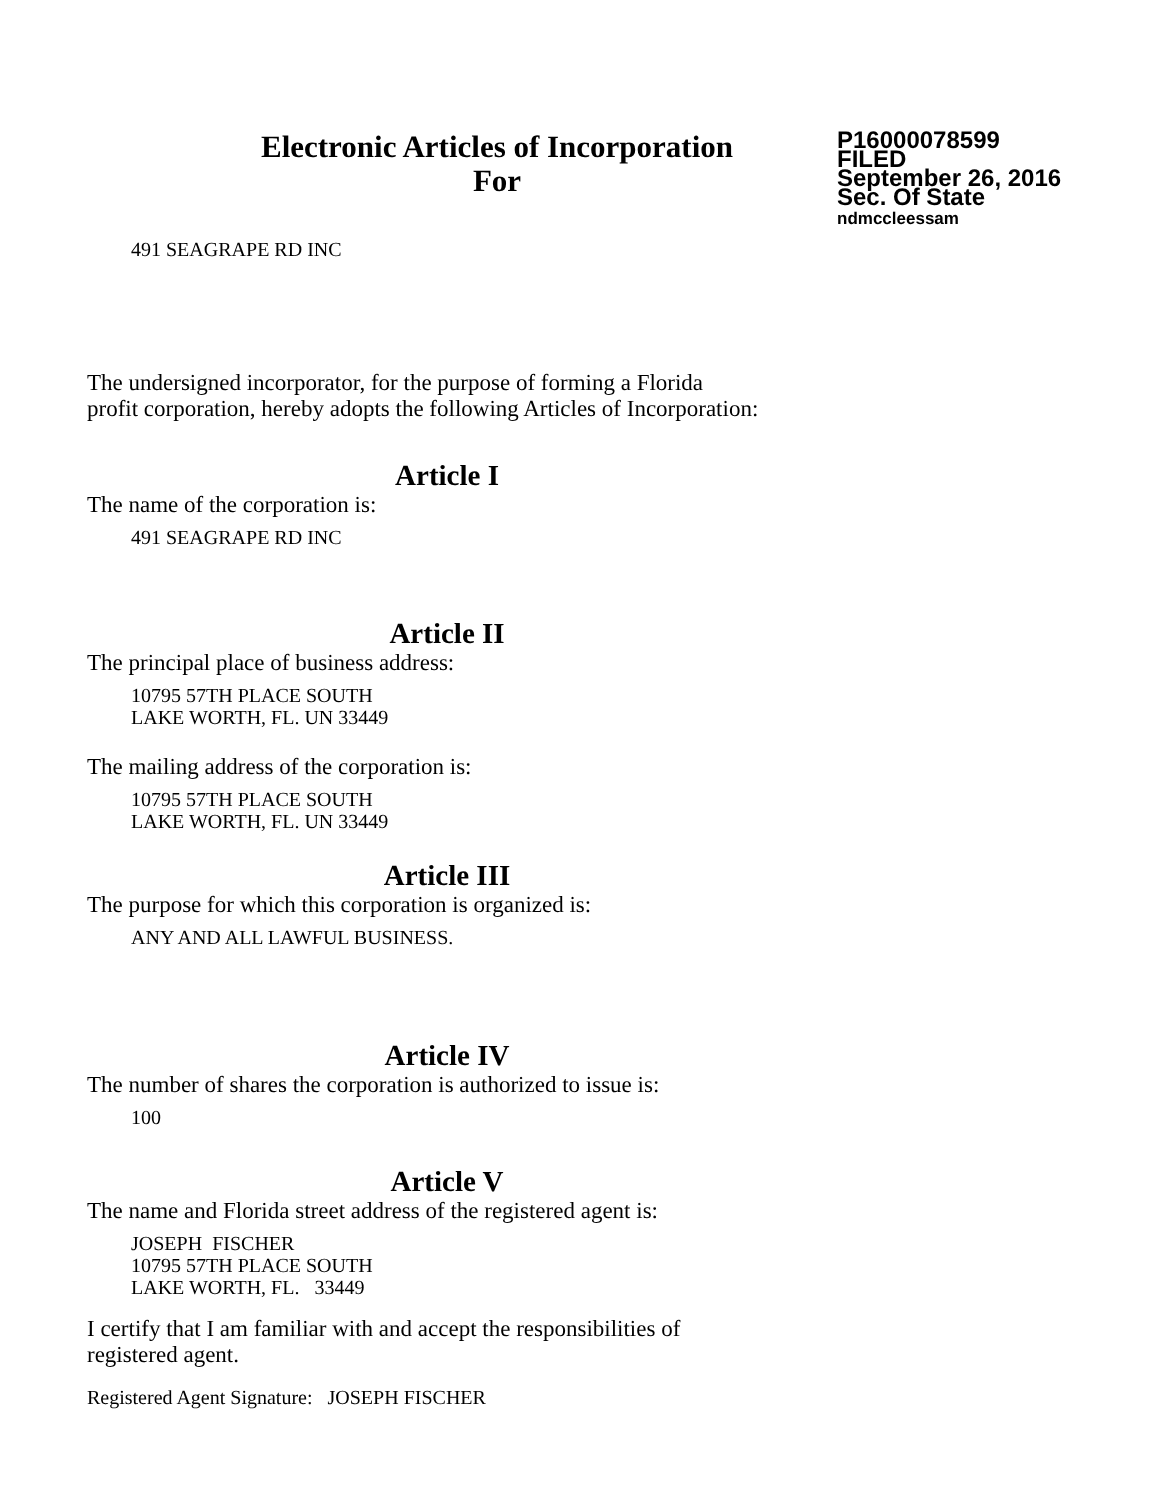Electronic Articles of Incorporation
For
P16000078599
FILED
September 26, 2016
Sec. Of State
ndmccleessam
491 SEAGRAPE RD INC
The undersigned incorporator, for the purpose of forming a Florida
profit corporation, hereby adopts the following Articles of Incorporation:
Article I
The name of the corporation is:
491 SEAGRAPE RD INC
Article II
The principal place of business address:
10795 57TH PLACE SOUTH
LAKE WORTH, FL. UN 33449
The mailing address of the corporation is:
10795 57TH PLACE SOUTH
LAKE WORTH, FL. UN 33449
Article III
The purpose for which this corporation is organized is:
ANY AND ALL LAWFUL BUSINESS.
Article IV
The number of shares the corporation is authorized to issue is:
100
Article V
The name and Florida street address of the registered agent is:
JOSEPH FISCHER
10795 57TH PLACE SOUTH
LAKE WORTH, FL. 33449
I certify that I am familiar with and accept the responsibilities of
registered agent.
Registered Agent Signature: JOSEPH FISCHER